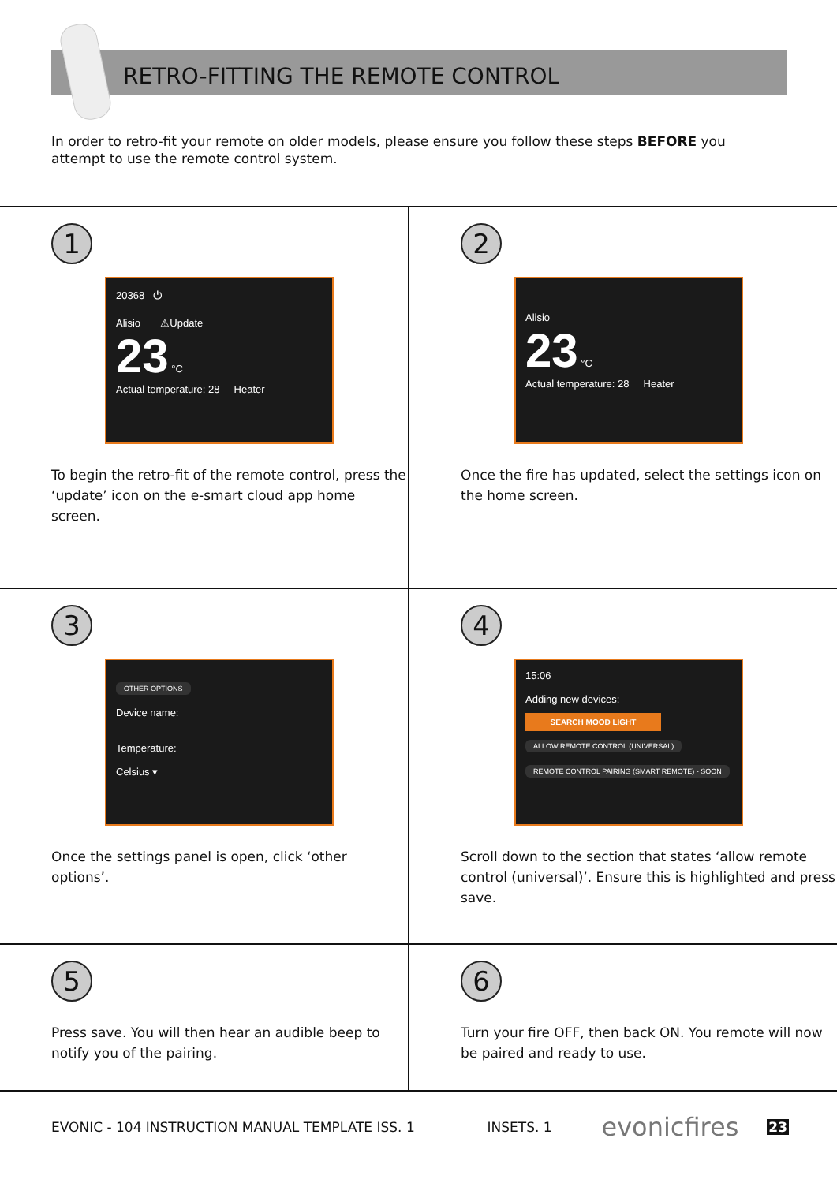RETRO-FITTING THE REMOTE CONTROL
In order to retro-fit your remote on older models, please ensure you follow these steps BEFORE you attempt to use the remote control system.
1
20368 ⏻
Alisio ⚠Update
23 °C
Actual temperature: 28 Heater
To begin the retro-fit of the remote control, press the ‘update’ icon on the e-smart cloud app home screen.
2
Alisio
23 °C
Actual temperature: 28 Heater
Once the fire has updated, select the settings icon on the home screen.
3
OTHER OPTIONS
Device name:
Temperature:
Celsius ▾
Once the settings panel is open, click ‘other options’.
4
15:06
Adding new devices:
SEARCH MOOD LIGHT
ALLOW REMOTE CONTROL (UNIVERSAL)
REMOTE CONTROL PAIRING (SMART REMOTE) - SOON
Scroll down to the section that states ‘allow remote control (universal)’. Ensure this is highlighted and press save.
5
Press save. You will then hear an audible beep to notify you of the pairing.
6
Turn your fire OFF, then back ON. You remote will now be paired and ready to use.
EVONIC - 104 INSTRUCTION MANUAL TEMPLATE ISS. 1 INSETS. 1 evonicfires 23